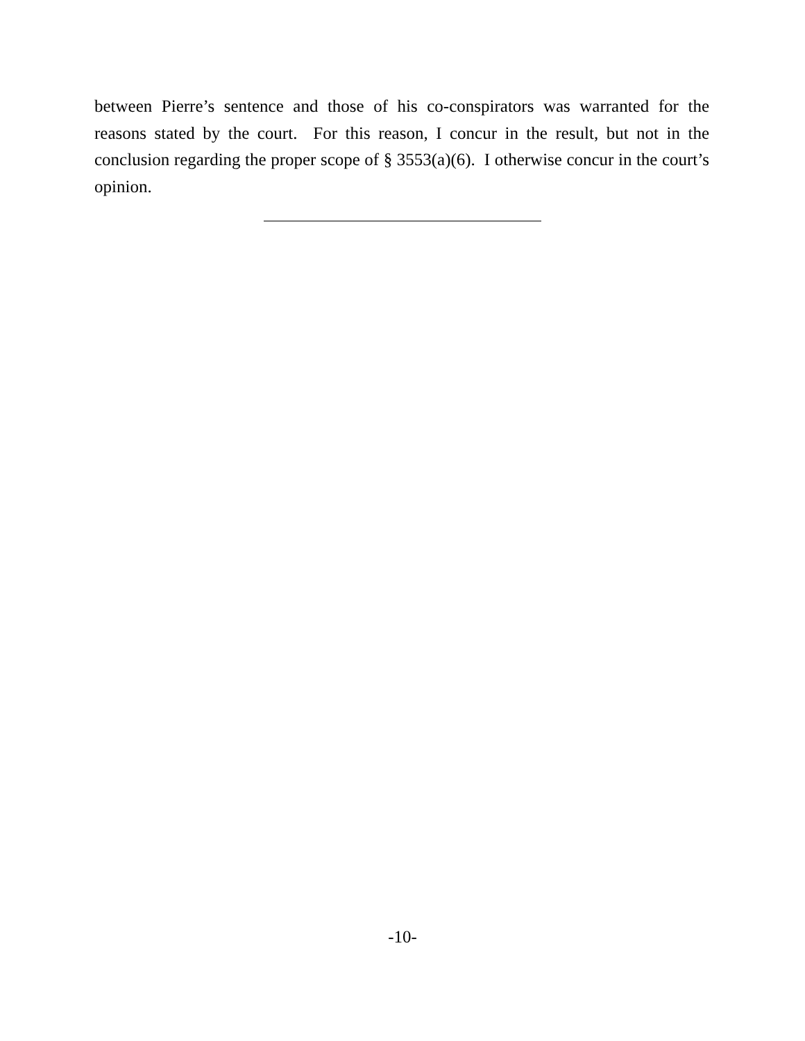between Pierre’s sentence and those of his co-conspirators was warranted for the reasons stated by the court. For this reason, I concur in the result, but not in the conclusion regarding the proper scope of § 3553(a)(6). I otherwise concur in the court’s opinion.
-10-